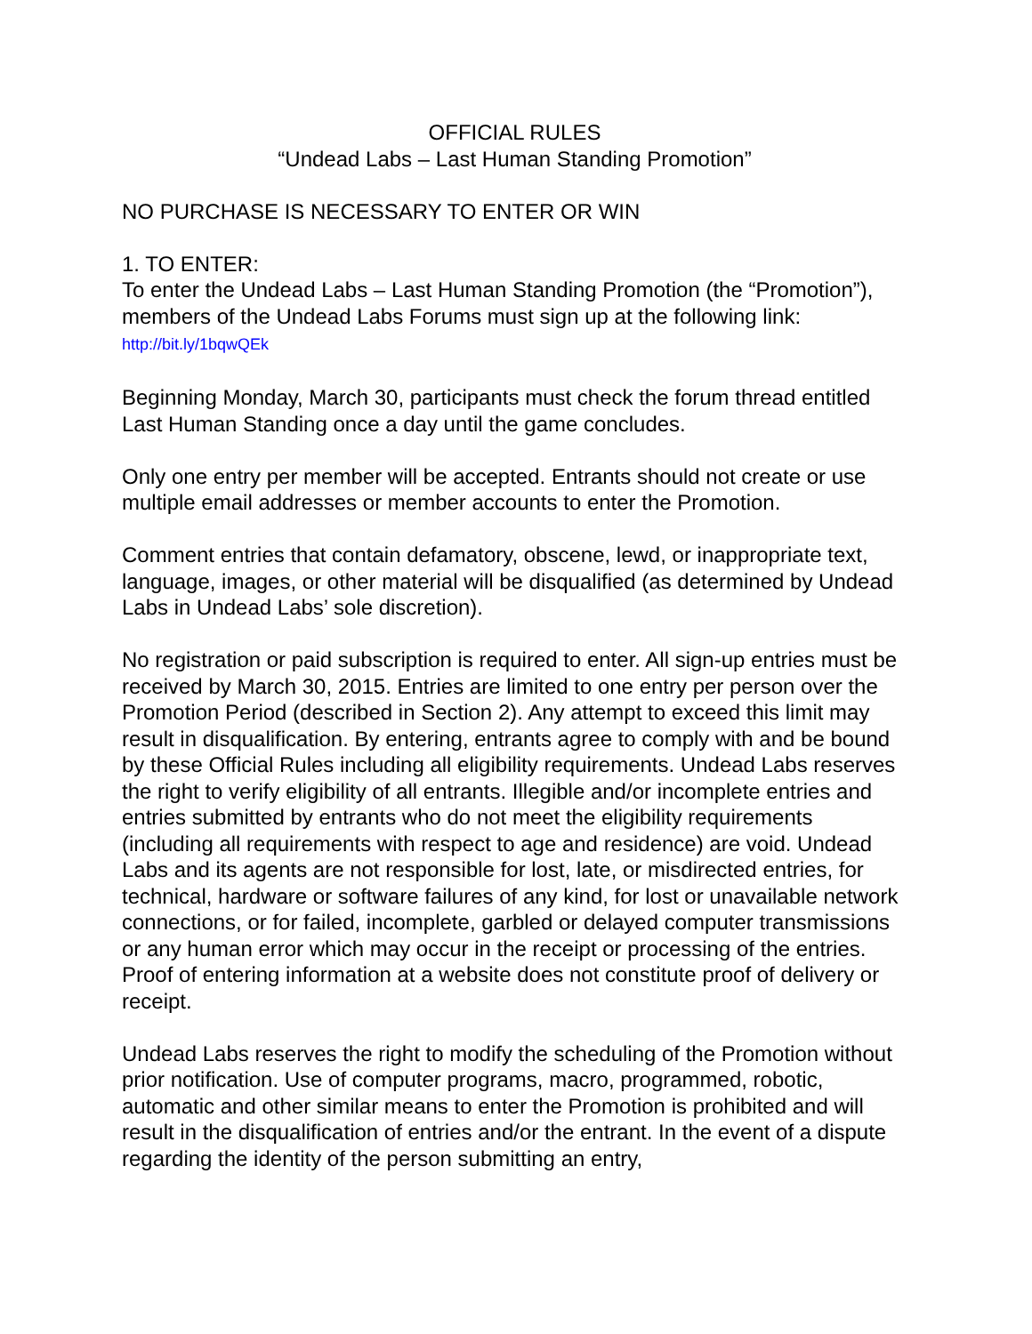OFFICIAL RULES
“Undead Labs – Last Human Standing Promotion”
NO PURCHASE IS NECESSARY TO ENTER OR WIN
1. TO ENTER:
To enter the Undead Labs – Last Human Standing Promotion (the “Promotion”), members of the Undead Labs Forums must sign up at the following link: http://bit.ly/1bqwQEk
Beginning Monday, March 30, participants must check the forum thread entitled Last Human Standing once a day until the game concludes.
Only one entry per member will be accepted. Entrants should not create or use multiple email addresses or member accounts to enter the Promotion.
Comment entries that contain defamatory, obscene, lewd, or inappropriate text, language, images, or other material will be disqualified (as determined by Undead Labs in Undead Labs’ sole discretion).
No registration or paid subscription is required to enter. All sign-up entries must be received by March 30, 2015. Entries are limited to one entry per person over the Promotion Period (described in Section 2). Any attempt to exceed this limit may result in disqualification. By entering, entrants agree to comply with and be bound by these Official Rules including all eligibility requirements. Undead Labs reserves the right to verify eligibility of all entrants. Illegible and/or incomplete entries and entries submitted by entrants who do not meet the eligibility requirements (including all requirements with respect to age and residence) are void. Undead Labs and its agents are not responsible for lost, late, or misdirected entries, for technical, hardware or software failures of any kind, for lost or unavailable network connections, or for failed, incomplete, garbled or delayed computer transmissions or any human error which may occur in the receipt or processing of the entries. Proof of entering information at a website does not constitute proof of delivery or receipt.
Undead Labs reserves the right to modify the scheduling of the Promotion without prior notification. Use of computer programs, macro, programmed, robotic, automatic and other similar means to enter the Promotion is prohibited and will result in the disqualification of entries and/or the entrant. In the event of a dispute regarding the identity of the person submitting an entry,